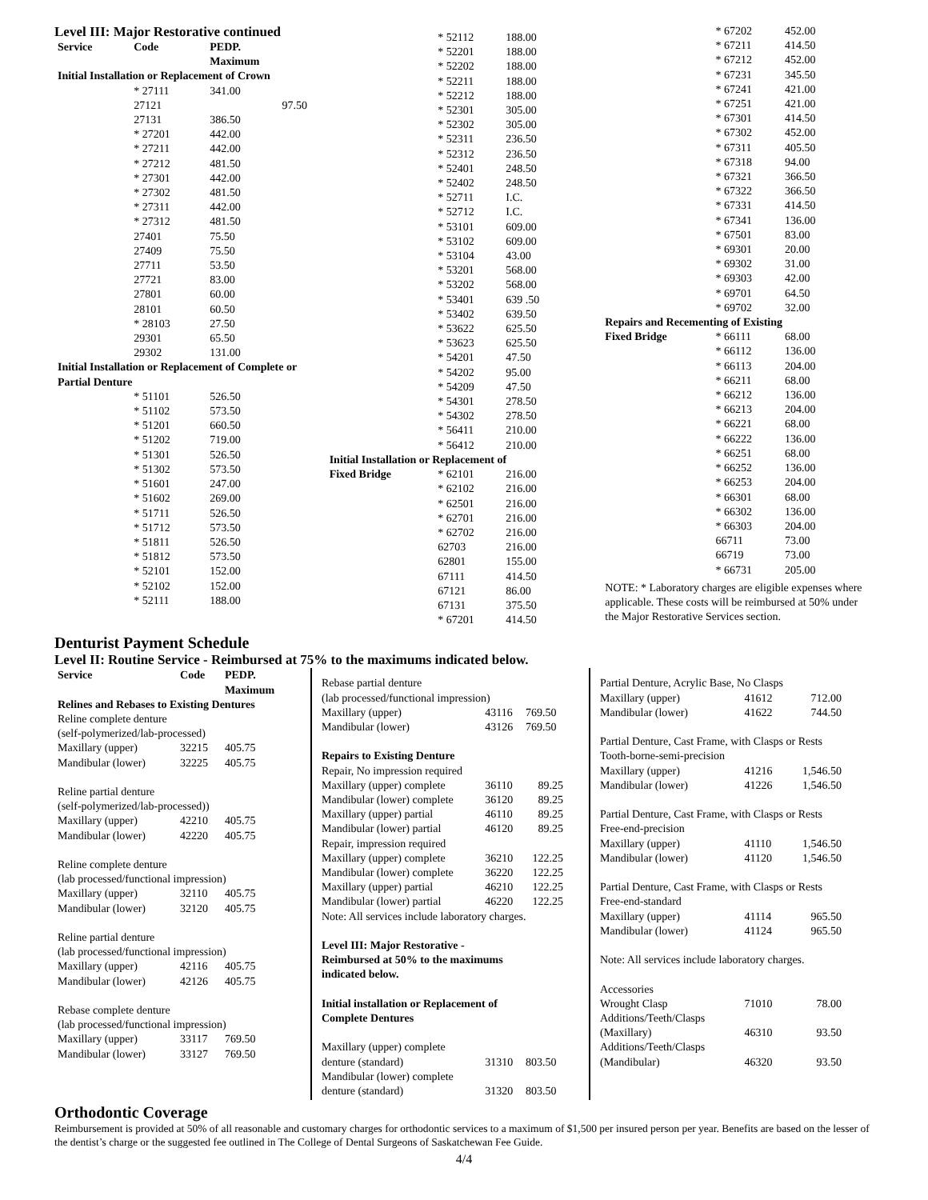Level III: Major Restorative continued
| Service | Code | PEDP. Maximum |
| --- | --- | --- |
| Initial Installation or Replacement of Crown | | |
| | * 27111 | 341.00 |
| | 27121 | 97.50 |
| | 27131 | 386.50 |
| | * 27201 | 442.00 |
| | * 27211 | 442.00 |
| | * 27212 | 481.50 |
| | * 27301 | 442.00 |
| | * 27302 | 481.50 |
| | * 27311 | 442.00 |
| | * 27312 | 481.50 |
| | 27401 | 75.50 |
| | 27409 | 75.50 |
| | 27711 | 53.50 |
| | 27721 | 83.00 |
| | 27801 | 60.00 |
| | 28101 | 60.50 |
| | * 28103 | 27.50 |
| | 29301 | 65.50 |
| | 29302 | 131.00 |
| Initial Installation or Replacement of Complete or Partial Denture | | |
| | * 51101 | 526.50 |
| | * 51102 | 573.50 |
| | * 51201 | 660.50 |
| | * 51202 | 719.00 |
| | * 51301 | 526.50 |
| | * 51302 | 573.50 |
| | * 51601 | 247.00 |
| | * 51602 | 269.00 |
| | * 51711 | 526.50 |
| | * 51712 | 573.50 |
| | * 51811 | 526.50 |
| | * 51812 | 573.50 |
| | * 52101 | 152.00 |
| | * 52102 | 152.00 |
| | * 52111 | 188.00 |
| | * 52112 | 188.00 |
| | * 52201 | 188.00 |
| | * 52202 | 188.00 |
| | * 52211 | 188.00 |
| | * 52212 | 188.00 |
| | * 52301 | 305.00 |
| | * 52302 | 305.00 |
| | * 52311 | 236.50 |
| | * 52312 | 236.50 |
| | * 52401 | 248.50 |
| | * 52402 | 248.50 |
| | * 52711 | I.C. |
| | * 52712 | I.C. |
| | * 53101 | 609.00 |
| | * 53102 | 609.00 |
| | * 53104 | 43.00 |
| | * 53201 | 568.00 |
| | * 53202 | 568.00 |
| | * 53401 | 639 .50 |
| | * 53402 | 639.50 |
| | * 53622 | 625.50 |
| | * 53623 | 625.50 |
| | * 54201 | 47.50 |
| | * 54202 | 95.00 |
| | * 54209 | 47.50 |
| | * 54301 | 278.50 |
| | * 54302 | 278.50 |
| | * 56411 | 210.00 |
| | * 56412 | 210.00 |
| Initial Installation or Replacement of | | |
| Fixed Bridge | * 62101 | 216.00 |
| | * 62102 | 216.00 |
| | * 62501 | 216.00 |
| | * 62701 | 216.00 |
| | * 62702 | 216.00 |
| | 62703 | 216.00 |
| | 62801 | 155.00 |
| | 67111 | 414.50 |
| | 67121 | 86.00 |
| | 67131 | 375.50 |
| | * 67201 | 414.50 |
| | * 67202 | 452.00 |
| | * 67211 | 414.50 |
| | * 67212 | 452.00 |
| | * 67231 | 345.50 |
| | * 67241 | 421.00 |
| | * 67251 | 421.00 |
| | * 67301 | 414.50 |
| | * 67302 | 452.00 |
| | * 67311 | 405.50 |
| | * 67318 | 94.00 |
| | * 67321 | 366.50 |
| | * 67322 | 366.50 |
| | * 67331 | 414.50 |
| | * 67341 | 136.00 |
| | * 67501 | 83.00 |
| | * 69301 | 20.00 |
| | * 69302 | 31.00 |
| | * 69303 | 42.00 |
| | * 69701 | 64.50 |
| | * 69702 | 32.00 |
| Repairs and Recementing of Existing | | |
| Fixed Bridge | * 66111 | 68.00 |
| | * 66112 | 136.00 |
| | * 66113 | 204.00 |
| | * 66211 | 68.00 |
| | * 66212 | 136.00 |
| | * 66213 | 204.00 |
| | * 66221 | 68.00 |
| | * 66222 | 136.00 |
| | * 66251 | 68.00 |
| | * 66252 | 136.00 |
| | * 66253 | 204.00 |
| | * 66301 | 68.00 |
| | * 66302 | 136.00 |
| | * 66303 | 204.00 |
| | 66711 | 73.00 |
| | 66719 | 73.00 |
| | * 66731 | 205.00 |
NOTE: * Laboratory charges are eligible expenses where applicable. These costs will be reimbursed at 50% under the Major Restorative Services section.
Denturist Payment Schedule
Level II: Routine Service - Reimbursed at 75% to the maximums indicated below.
| Service | Code | PEDP. Maximum |
| --- | --- | --- |
| Relines and Rebases to Existing Dentures | | |
| Reline complete denture | | |
| (self-polymerized/lab-processed) | | |
| Maxillary (upper) | 32215 | 405.75 |
| Mandibular (lower) | 32225 | 405.75 |
| Reline partial denture | | |
| (self-polymerized/lab-processed)) | | |
| Maxillary (upper) | 42210 | 405.75 |
| Mandibular (lower) | 42220 | 405.75 |
| Reline complete denture | | |
| (lab processed/functional impression) | | |
| Maxillary (upper) | 32110 | 405.75 |
| Mandibular (lower) | 32120 | 405.75 |
| Reline partial denture | | |
| (lab processed/functional impression) | | |
| Maxillary (upper) | 42116 | 405.75 |
| Mandibular (lower) | 42126 | 405.75 |
| Rebase complete denture | | |
| (lab processed/functional impression) | | |
| Maxillary (upper) | 33117 | 769.50 |
| Mandibular (lower) | 33127 | 769.50 |
| Rebase partial denture | | |
| (lab processed/functional impression) | | |
| Maxillary (upper) | 43116 | 769.50 |
| Mandibular (lower) | 43126 | 769.50 |
| Repairs to Existing Denture | | |
| Repair, No impression required | | |
| Maxillary (upper) complete | 36110 | 89.25 |
| Mandibular (lower) complete | 36120 | 89.25 |
| Maxillary (upper) partial | 46110 | 89.25 |
| Mandibular (lower) partial | 46120 | 89.25 |
| Repair, impression required | | |
| Maxillary (upper) complete | 36210 | 122.25 |
| Mandibular (lower) complete | 36220 | 122.25 |
| Maxillary (upper) partial | 46210 | 122.25 |
| Mandibular (lower) partial | 46220 | 122.25 |
| Note: All services include laboratory charges. | | |
| Level III: Major Restorative - Reimbursed at 50% to the maximums indicated below. | | |
| Initial installation or Replacement of Complete Dentures | | |
| Maxillary (upper) complete denture (standard) | 31310 | 803.50 |
| Mandibular (lower) complete denture (standard) | 31320 | 803.50 |
| Partial Denture, Acrylic Base, No Clasps | | |
| Maxillary (upper) | 41612 | 712.00 |
| Mandibular (lower) | 41622 | 744.50 |
| Partial Denture, Cast Frame, with Clasps or Rests | | |
| Tooth-borne-semi-precision | | |
| Maxillary (upper) | 41216 | 1,546.50 |
| Mandibular (lower) | 41226 | 1,546.50 |
| Partial Denture, Cast Frame, with Clasps or Rests | | |
| Free-end-precision | | |
| Maxillary (upper) | 41110 | 1,546.50 |
| Mandibular (lower) | 41120 | 1,546.50 |
| Partial Denture, Cast Frame, with Clasps or Rests | | |
| Free-end-standard | | |
| Maxillary (upper) | 41114 | 965.50 |
| Mandibular (lower) | 41124 | 965.50 |
| Note: All services include laboratory charges. | | |
| Accessories | | |
| Wrought Clasp | 71010 | 78.00 |
| Additions/Teeth/Clasps (Maxillary) | 46310 | 93.50 |
| Additions/Teeth/Clasps (Mandibular) | 46320 | 93.50 |
Orthodontic Coverage
Reimbursement is provided at 50% of all reasonable and customary charges for orthodontic services to a maximum of $1,500 per insured person per year. Benefits are based on the lesser of the dentist’s charge or the suggested fee outlined in The College of Dental Surgeons of Saskatchewan Fee Guide.
4/4